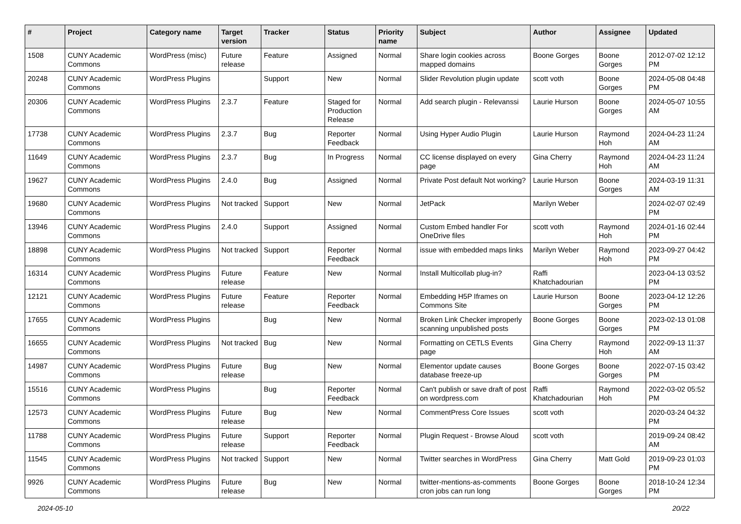| # | Project | Category name | Target version | Tracker | Status | Priority name | Subject | Author | Assignee | Updated |
| --- | --- | --- | --- | --- | --- | --- | --- | --- | --- | --- |
| 1508 | CUNY Academic Commons | WordPress (misc) | Future release | Feature | Assigned | Normal | Share login cookies across mapped domains | Boone Gorges | Boone Gorges | 2012-07-02 12:12 PM |
| 20248 | CUNY Academic Commons | WordPress Plugins | | Support | New | Normal | Slider Revolution plugin update | scott voth | Boone Gorges | 2024-05-08 04:48 PM |
| 20306 | CUNY Academic Commons | WordPress Plugins | 2.3.7 | Feature | Staged for Production Release | Normal | Add search plugin - Relevanssi | Laurie Hurson | Boone Gorges | 2024-05-07 10:55 AM |
| 17738 | CUNY Academic Commons | WordPress Plugins | 2.3.7 | Bug | Reporter Feedback | Normal | Using Hyper Audio Plugin | Laurie Hurson | Raymond Hoh | 2024-04-23 11:24 AM |
| 11649 | CUNY Academic Commons | WordPress Plugins | 2.3.7 | Bug | In Progress | Normal | CC license displayed on every page | Gina Cherry | Raymond Hoh | 2024-04-23 11:24 AM |
| 19627 | CUNY Academic Commons | WordPress Plugins | 2.4.0 | Bug | Assigned | Normal | Private Post default Not working? | Laurie Hurson | Boone Gorges | 2024-03-19 11:31 AM |
| 19680 | CUNY Academic Commons | WordPress Plugins | Not tracked | Support | New | Normal | JetPack | Marilyn Weber | | 2024-02-07 02:49 PM |
| 13946 | CUNY Academic Commons | WordPress Plugins | 2.4.0 | Support | Assigned | Normal | Custom Embed handler For OneDrive files | scott voth | Raymond Hoh | 2024-01-16 02:44 PM |
| 18898 | CUNY Academic Commons | WordPress Plugins | Not tracked | Support | Reporter Feedback | Normal | issue with embedded maps links | Marilyn Weber | Raymond Hoh | 2023-09-27 04:42 PM |
| 16314 | CUNY Academic Commons | WordPress Plugins | Future release | Feature | New | Normal | Install Multicollab plug-in? | Raffi Khatchadourian | | 2023-04-13 03:52 PM |
| 12121 | CUNY Academic Commons | WordPress Plugins | Future release | Feature | Reporter Feedback | Normal | Embedding H5P Iframes on Commons Site | Laurie Hurson | Boone Gorges | 2023-04-12 12:26 PM |
| 17655 | CUNY Academic Commons | WordPress Plugins | | Bug | New | Normal | Broken Link Checker improperly scanning unpublished posts | Boone Gorges | Boone Gorges | 2023-02-13 01:08 PM |
| 16655 | CUNY Academic Commons | WordPress Plugins | Not tracked | Bug | New | Normal | Formatting on CETLS Events page | Gina Cherry | Raymond Hoh | 2022-09-13 11:37 AM |
| 14987 | CUNY Academic Commons | WordPress Plugins | Future release | Bug | New | Normal | Elementor update causes database freeze-up | Boone Gorges | Boone Gorges | 2022-07-15 03:42 PM |
| 15516 | CUNY Academic Commons | WordPress Plugins | | Bug | Reporter Feedback | Normal | Can't publish or save draft of post on wordpress.com | Raffi Khatchadourian | Raymond Hoh | 2022-03-02 05:52 PM |
| 12573 | CUNY Academic Commons | WordPress Plugins | Future release | Bug | New | Normal | CommentPress Core Issues | scott voth | | 2020-03-24 04:32 PM |
| 11788 | CUNY Academic Commons | WordPress Plugins | Future release | Support | Reporter Feedback | Normal | Plugin Request - Browse Aloud | scott voth | | 2019-09-24 08:42 AM |
| 11545 | CUNY Academic Commons | WordPress Plugins | Not tracked | Support | New | Normal | Twitter searches in WordPress | Gina Cherry | Matt Gold | 2019-09-23 01:03 PM |
| 9926 | CUNY Academic Commons | WordPress Plugins | Future release | Bug | New | Normal | twitter-mentions-as-comments cron jobs can run long | Boone Gorges | Boone Gorges | 2018-10-24 12:34 PM |
2024-05-10 20/22